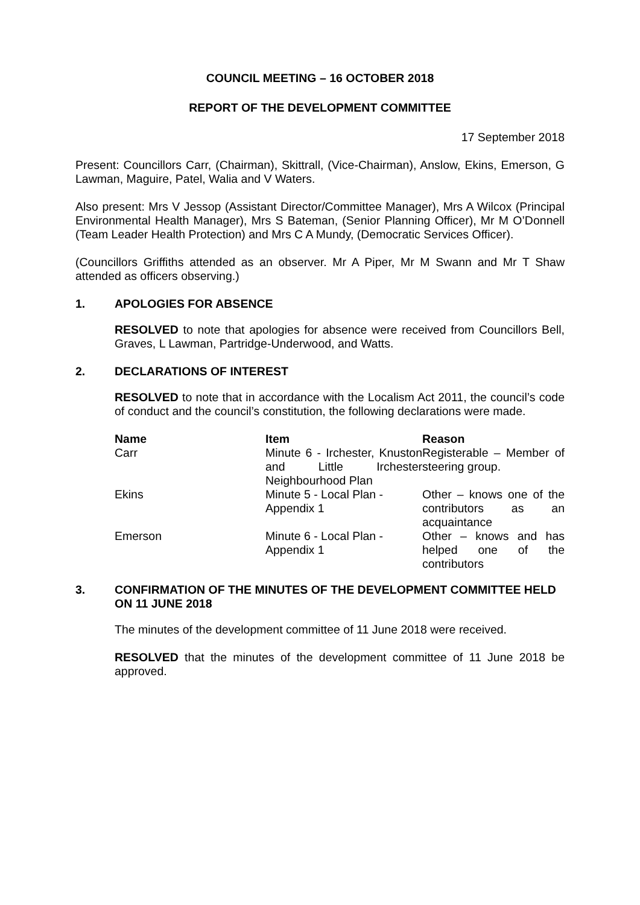COUNCIL MEETING – 16 OCTOBER 2018
REPORT OF THE DEVELOPMENT COMMITTEE
17 September 2018
Present: Councillors Carr, (Chairman), Skittrall, (Vice-Chairman), Anslow, Ekins, Emerson, G Lawman, Maguire, Patel, Walia and V Waters.
Also present: Mrs V Jessop (Assistant Director/Committee Manager), Mrs A Wilcox (Principal Environmental Health Manager), Mrs S Bateman, (Senior Planning Officer), Mr M O’Donnell (Team Leader Health Protection) and Mrs C A Mundy, (Democratic Services Officer).
(Councillors Griffiths attended as an observer. Mr A Piper, Mr M Swann and Mr T Shaw attended as officers observing.)
1. APOLOGIES FOR ABSENCE
RESOLVED to note that apologies for absence were received from Councillors Bell, Graves, L Lawman, Partridge-Underwood, and Watts.
2. DECLARATIONS OF INTEREST
RESOLVED to note that in accordance with the Localism Act 2011, the council’s code of conduct and the council’s constitution, the following declarations were made.
| Name | Item | Reason |
| --- | --- | --- |
| Carr | Minute 6 - Irchester, Knuston and Little Irchester Neighbourhood Plan | Registerable – Member of steering group. |
| Ekins | Minute 5 - Local Plan - Appendix 1 | Other – knows one of the contributors as an acquaintance |
| Emerson | Minute 6 - Local Plan - Appendix 1 | Other – knows and has helped one of the contributors |
3. CONFIRMATION OF THE MINUTES OF THE DEVELOPMENT COMMITTEE HELD ON 11 JUNE 2018
The minutes of the development committee of 11 June 2018 were received.
RESOLVED that the minutes of the development committee of 11 June 2018 be approved.